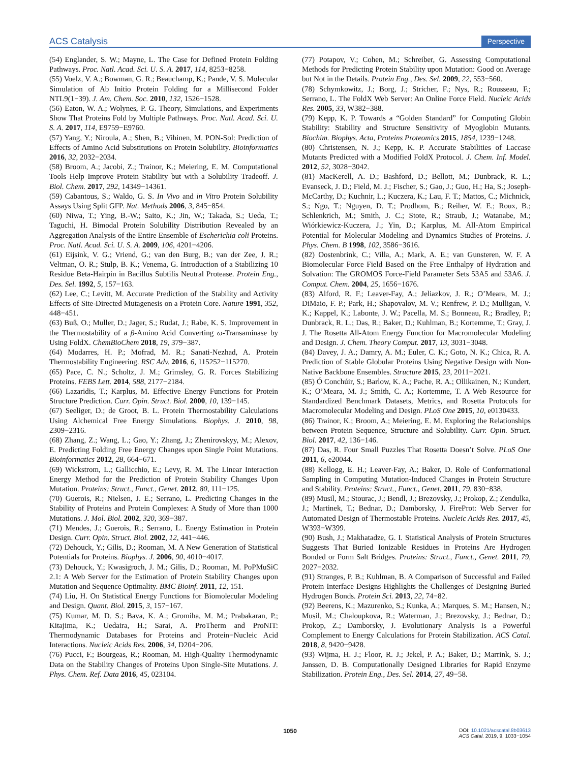ACS Catalysis Perspective
(54) Englander, S. W.; Mayne, L. The Case for Defined Protein Folding Pathways. Proc. Natl. Acad. Sci. U. S. A. 2017, 114, 8253−8258.
(55) Voelz, V. A.; Bowman, G. R.; Beauchamp, K.; Pande, V. S. Molecular Simulation of Ab Initio Protein Folding for a Millisecond Folder NTL9(1−39). J. Am. Chem. Soc. 2010, 132, 1526−1528.
(56) Eaton, W. A.; Wolynes, P. G. Theory, Simulations, and Experiments Show That Proteins Fold by Multiple Pathways. Proc. Natl. Acad. Sci. U. S. A. 2017, 114, E9759−E9760.
(57) Yang, Y.; Niroula, A.; Shen, B.; Vihinen, M. PON-Sol: Prediction of Effects of Amino Acid Substitutions on Protein Solubility. Bioinformatics 2016, 32, 2032−2034.
(58) Broom, A.; Jacobi, Z.; Trainor, K.; Meiering, E. M. Computational Tools Help Improve Protein Stability but with a Solubility Tradeoff. J. Biol. Chem. 2017, 292, 14349−14361.
(59) Cabantous, S.; Waldo, G. S. In Vivo and in Vitro Protein Solubility Assays Using Split GFP. Nat. Methods 2006, 3, 845−854.
(60) Niwa, T.; Ying, B.-W.; Saito, K.; Jin, W.; Takada, S.; Ueda, T.; Taguchi, H. Bimodal Protein Solubility Distribution Revealed by an Aggregation Analysis of the Entire Ensemble of Escherichia coli Proteins. Proc. Natl. Acad. Sci. U. S. A. 2009, 106, 4201−4206.
(61) Eijsink, V. G.; Vriend, G.; van den Burg, B.; van der Zee, J. R.; Veltman, O. R.; Stulp, B. K.; Venema, G. Introduction of a Stabilizing 10 Residue Beta-Hairpin in Bacillus Subtilis Neutral Protease. Protein Eng., Des. Sel. 1992, 5, 157−163.
(62) Lee, C.; Levitt, M. Accurate Prediction of the Stability and Activity Effects of Site-Directed Mutagenesis on a Protein Core. Nature 1991, 352, 448−451.
(63) Buß, O.; Muller, D.; Jager, S.; Rudat, J.; Rabe, K. S. Improvement in the Thermostability of a β-Amino Acid Converting ω-Transaminase by Using FoldX. ChemBioChem 2018, 19, 379−387.
(64) Modarres, H. P.; Mofrad, M. R.; Sanati-Nezhad, A. Protein Thermostability Engineering. RSC Adv. 2016, 6, 115252−115270.
(65) Pace, C. N.; Scholtz, J. M.; Grimsley, G. R. Forces Stabilizing Proteins. FEBS Lett. 2014, 588, 2177−2184.
(66) Lazaridis, T.; Karplus, M. Effective Energy Functions for Protein Structure Prediction. Curr. Opin. Struct. Biol. 2000, 10, 139−145.
(67) Seeliger, D.; de Groot, B. L. Protein Thermostability Calculations Using Alchemical Free Energy Simulations. Biophys. J. 2010, 98, 2309−2316.
(68) Zhang, Z.; Wang, L.; Gao, Y.; Zhang, J.; Zhenirovskyy, M.; Alexov, E. Predicting Folding Free Energy Changes upon Single Point Mutations. Bioinformatics 2012, 28, 664−671.
(69) Wickstrom, L.; Gallicchio, E.; Levy, R. M. The Linear Interaction Energy Method for the Prediction of Protein Stability Changes Upon Mutation. Proteins: Struct., Funct., Genet. 2012, 80, 111−125.
(70) Guerois, R.; Nielsen, J. E.; Serrano, L. Predicting Changes in the Stability of Proteins and Protein Complexes: A Study of More than 1000 Mutations. J. Mol. Biol. 2002, 320, 369−387.
(71) Mendes, J.; Guerois, R.; Serrano, L. Energy Estimation in Protein Design. Curr. Opin. Struct. Biol. 2002, 12, 441−446.
(72) Dehouck, Y.; Gilis, D.; Rooman, M. A New Generation of Statistical Potentials for Proteins. Biophys. J. 2006, 90, 4010−4017.
(73) Dehouck, Y.; Kwasigroch, J. M.; Gilis, D.; Rooman, M. PoPMuSiC 2.1: A Web Server for the Estimation of Protein Stability Changes upon Mutation and Sequence Optimality. BMC Bioinf. 2011, 12, 151.
(74) Liu, H. On Statistical Energy Functions for Biomolecular Modeling and Design. Quant. Biol. 2015, 3, 157−167.
(75) Kumar, M. D. S.; Bava, K. A.; Gromiha, M. M.; Prabakaran, P.; Kitajima, K.; Uedaira, H.; Sarai, A. ProTherm and ProNIT: Thermodynamic Databases for Proteins and Protein−Nucleic Acid Interactions. Nucleic Acids Res. 2006, 34, D204−206.
(76) Pucci, F.; Bourgeas, R.; Rooman, M. High-Quality Thermodynamic Data on the Stability Changes of Proteins Upon Single-Site Mutations. J. Phys. Chem. Ref. Data 2016, 45, 023104.
(77) Potapov, V.; Cohen, M.; Schreiber, G. Assessing Computational Methods for Predicting Protein Stability upon Mutation: Good on Average but Not in the Details. Protein Eng., Des. Sel. 2009, 22, 553−560.
(78) Schymkowitz, J.; Borg, J.; Stricher, F.; Nys, R.; Rousseau, F.; Serrano, L. The FoldX Web Server: An Online Force Field. Nucleic Acids Res. 2005, 33, W382−388.
(79) Kepp, K. P. Towards a “Golden Standard” for Computing Globin Stability: Stability and Structure Sensitivity of Myoglobin Mutants. Biochim. Biophys. Acta, Proteins Proteomics 2015, 1854, 1239−1248.
(80) Christensen, N. J.; Kepp, K. P. Accurate Stabilities of Laccase Mutants Predicted with a Modified FoldX Protocol. J. Chem. Inf. Model. 2012, 52, 3028−3042.
(81) MacKerell, A. D.; Bashford, D.; Bellott, M.; Dunbrack, R. L.; Evanseck, J. D.; Field, M. J.; Fischer, S.; Gao, J.; Guo, H.; Ha, S.; Joseph-McCarthy, D.; Kuchnir, L.; Kuczera, K.; Lau, F. T.; Mattos, C.; Michnick, S.; Ngo, T.; Nguyen, D. T.; Prodhom, B.; Reiher, W. E.; Roux, B.; Schlenkrich, M.; Smith, J. C.; Stote, R.; Straub, J.; Watanabe, M.; Wiórkiewicz-Kuczera, J.; Yin, D.; Karplus, M. All-Atom Empirical Potential for Molecular Modeling and Dynamics Studies of Proteins. J. Phys. Chem. B 1998, 102, 3586−3616.
(82) Oostenbrink, C.; Villa, A.; Mark, A. E.; van Gunsteren, W. F. A Biomolecular Force Field Based on the Free Enthalpy of Hydration and Solvation: The GROMOS Force-Field Parameter Sets 53A5 and 53A6. J. Comput. Chem. 2004, 25, 1656−1676.
(83) Alford, R. F.; Leaver-Fay, A.; Jeliazkov, J. R.; O’Meara, M. J.; DiMaio, F. P.; Park, H.; Shapovalov, M. V.; Renfrew, P. D.; Mulligan, V. K.; Kappel, K.; Labonte, J. W.; Pacella, M. S.; Bonneau, R.; Bradley, P.; Dunbrack, R. L.; Das, R.; Baker, D.; Kuhlman, B.; Kortemme, T.; Gray, J. J. The Rosetta All-Atom Energy Function for Macromolecular Modeling and Design. J. Chem. Theory Comput. 2017, 13, 3031−3048.
(84) Davey, J. A.; Damry, A. M.; Euler, C. K.; Goto, N. K.; Chica, R. A. Prediction of Stable Globular Proteins Using Negative Design with Non-Native Backbone Ensembles. Structure 2015, 23, 2011−2021.
(85) Ó Conchúir, S.; Barlow, K. A.; Pache, R. A.; Ollikainen, N.; Kundert, K.; O’Meara, M. J.; Smith, C. A.; Kortemme, T. A Web Resource for Standardized Benchmark Datasets, Metrics, and Rosetta Protocols for Macromolecular Modeling and Design. PLoS One 2015, 10, e0130433.
(86) Trainor, K.; Broom, A.; Meiering, E. M. Exploring the Relationships between Protein Sequence, Structure and Solubility. Curr. Opin. Struct. Biol. 2017, 42, 136−146.
(87) Das, R. Four Small Puzzles That Rosetta Doesn’t Solve. PLoS One 2011, 6, e20044.
(88) Kellogg, E. H.; Leaver-Fay, A.; Baker, D. Role of Conformational Sampling in Computing Mutation-Induced Changes in Protein Structure and Stability. Proteins: Struct., Funct., Genet. 2011, 79, 830−838.
(89) Musil, M.; Stourac, J.; Bendl, J.; Brezovsky, J.; Prokop, Z.; Zendulka, J.; Martinek, T.; Bednar, D.; Damborsky, J. FireProt: Web Server for Automated Design of Thermostable Proteins. Nucleic Acids Res. 2017, 45, W393−W399.
(90) Bush, J.; Makhatadze, G. I. Statistical Analysis of Protein Structures Suggests That Buried Ionizable Residues in Proteins Are Hydrogen Bonded or Form Salt Bridges. Proteins: Struct., Funct., Genet. 2011, 79, 2027−2032.
(91) Stranges, P. B.; Kuhlman, B. A Comparison of Successful and Failed Protein Interface Designs Highlights the Challenges of Designing Buried Hydrogen Bonds. Protein Sci. 2013, 22, 74−82.
(92) Beerens, K.; Mazurenko, S.; Kunka, A.; Marques, S. M.; Hansen, N.; Musil, M.; Chaloupkova, R.; Waterman, J.; Brezovsky, J.; Bednar, D.; Prokop, Z.; Damborsky, J. Evolutionary Analysis Is a Powerful Complement to Energy Calculations for Protein Stabilization. ACS Catal. 2018, 8, 9420−9428.
(93) Wijma, H. J.; Floor, R. J.; Jekel, P. A.; Baker, D.; Marrink, S. J.; Janssen, D. B. Computationally Designed Libraries for Rapid Enzyme Stabilization. Protein Eng., Des. Sel. 2014, 27, 49−58.
1050
DOI: 10.1021/acscatal.8b03613
ACS Catal. 2019, 9, 1033−1054